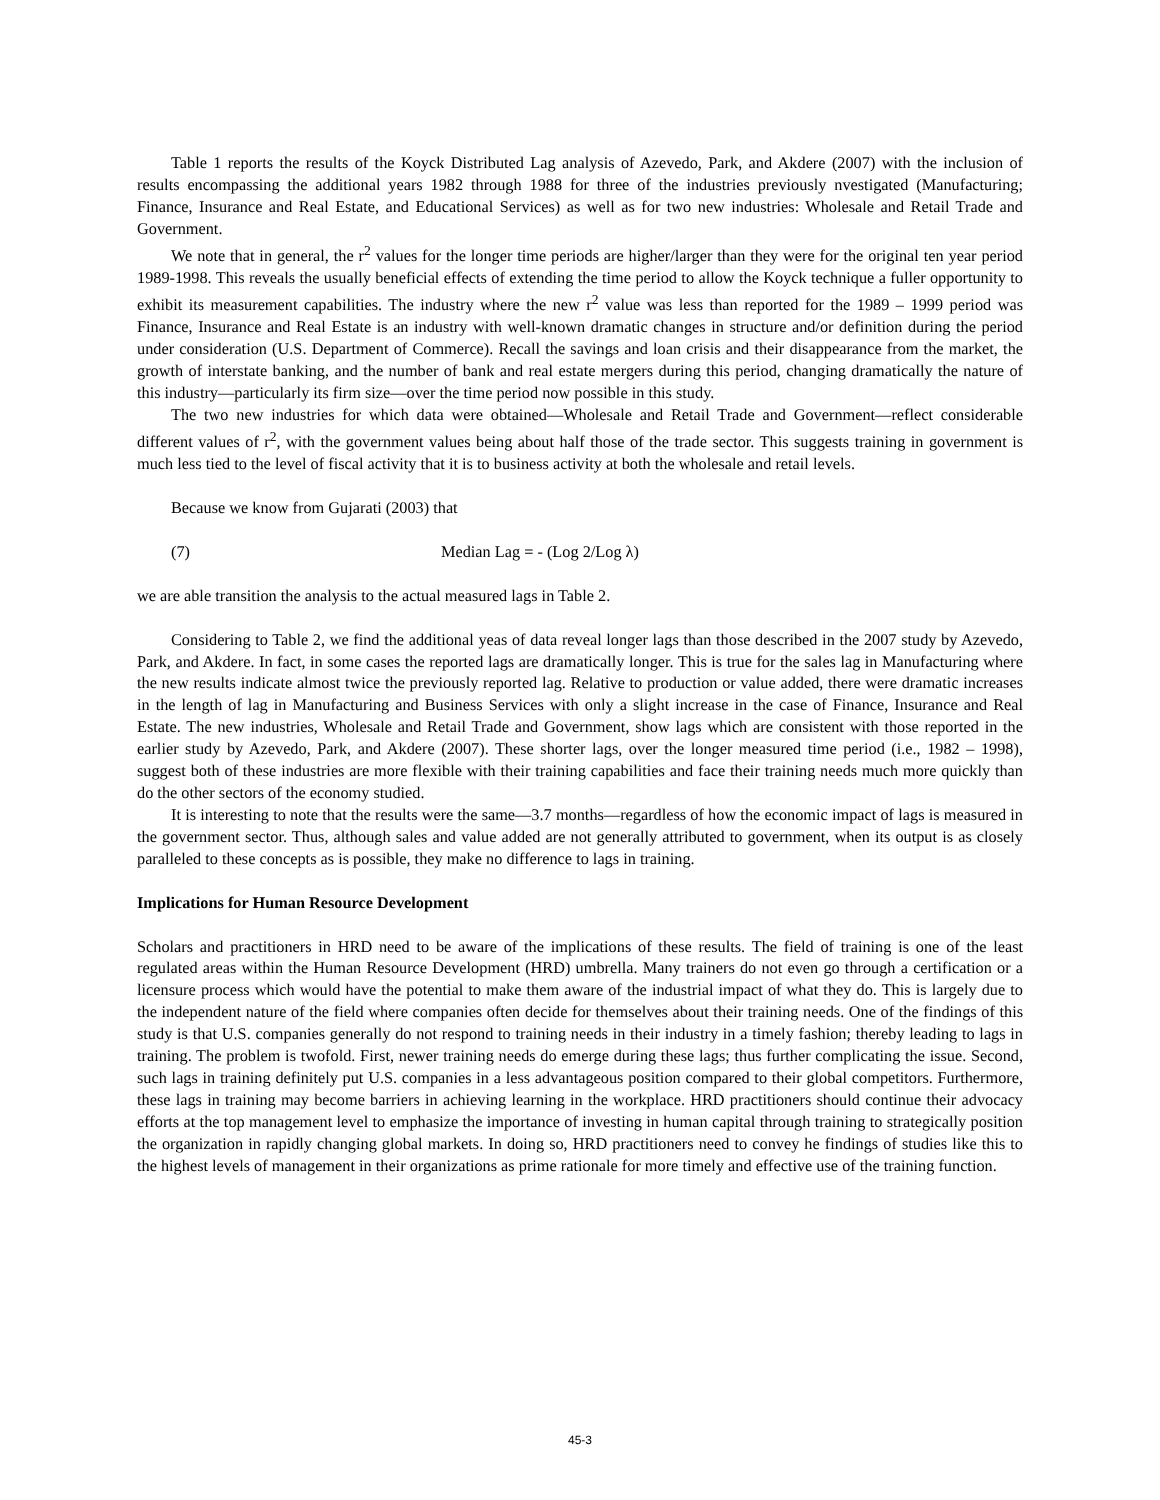Table 1 reports the results of the Koyck Distributed Lag analysis of Azevedo, Park, and Akdere (2007) with the inclusion of results encompassing the additional years 1982 through 1988 for three of the industries previously nvestigated (Manufacturing; Finance, Insurance and Real Estate, and Educational Services) as well as for two new industries: Wholesale and Retail Trade and Government.
We note that in general, the r<sup>2</sup> values for the longer time periods are higher/larger than they were for the original ten year period 1989-1998. This reveals the usually beneficial effects of extending the time period to allow the Koyck technique a fuller opportunity to exhibit its measurement capabilities. The industry where the new r<sup>2</sup> value was less than reported for the 1989 – 1999 period was Finance, Insurance and Real Estate is an industry with well-known dramatic changes in structure and/or definition during the period under consideration (U.S. Department of Commerce). Recall the savings and loan crisis and their disappearance from the market, the growth of interstate banking, and the number of bank and real estate mergers during this period, changing dramatically the nature of this industry—particularly its firm size—over the time period now possible in this study.
The two new industries for which data were obtained—Wholesale and Retail Trade and Government—reflect considerable different values of r<sup>2</sup>, with the government values being about half those of the trade sector. This suggests training in government is much less tied to the level of fiscal activity that it is to business activity at both the wholesale and retail levels.
Because we know from Gujarati (2003) that
(7) Median Lag = - (Log 2/Log λ)
we are able transition the analysis to the actual measured lags in Table 2.
Considering to Table 2, we find the additional yeas of data reveal longer lags than those described in the 2007 study by Azevedo, Park, and Akdere. In fact, in some cases the reported lags are dramatically longer. This is true for the sales lag in Manufacturing where the new results indicate almost twice the previously reported lag. Relative to production or value added, there were dramatic increases in the length of lag in Manufacturing and Business Services with only a slight increase in the case of Finance, Insurance and Real Estate. The new industries, Wholesale and Retail Trade and Government, show lags which are consistent with those reported in the earlier study by Azevedo, Park, and Akdere (2007). These shorter lags, over the longer measured time period (i.e., 1982 – 1998), suggest both of these industries are more flexible with their training capabilities and face their training needs much more quickly than do the other sectors of the economy studied.
It is interesting to note that the results were the same—3.7 months—regardless of how the economic impact of lags is measured in the government sector. Thus, although sales and value added are not generally attributed to government, when its output is as closely paralleled to these concepts as is possible, they make no difference to lags in training.
Implications for Human Resource Development
Scholars and practitioners in HRD need to be aware of the implications of these results. The field of training is one of the least regulated areas within the Human Resource Development (HRD) umbrella. Many trainers do not even go through a certification or a licensure process which would have the potential to make them aware of the industrial impact of what they do. This is largely due to the independent nature of the field where companies often decide for themselves about their training needs. One of the findings of this study is that U.S. companies generally do not respond to training needs in their industry in a timely fashion; thereby leading to lags in training. The problem is twofold. First, newer training needs do emerge during these lags; thus further complicating the issue. Second, such lags in training definitely put U.S. companies in a less advantageous position compared to their global competitors. Furthermore, these lags in training may become barriers in achieving learning in the workplace. HRD practitioners should continue their advocacy efforts at the top management level to emphasize the importance of investing in human capital through training to strategically position the organization in rapidly changing global markets. In doing so, HRD practitioners need to convey he findings of studies like this to the highest levels of management in their organizations as prime rationale for more timely and effective use of the training function.
45-3